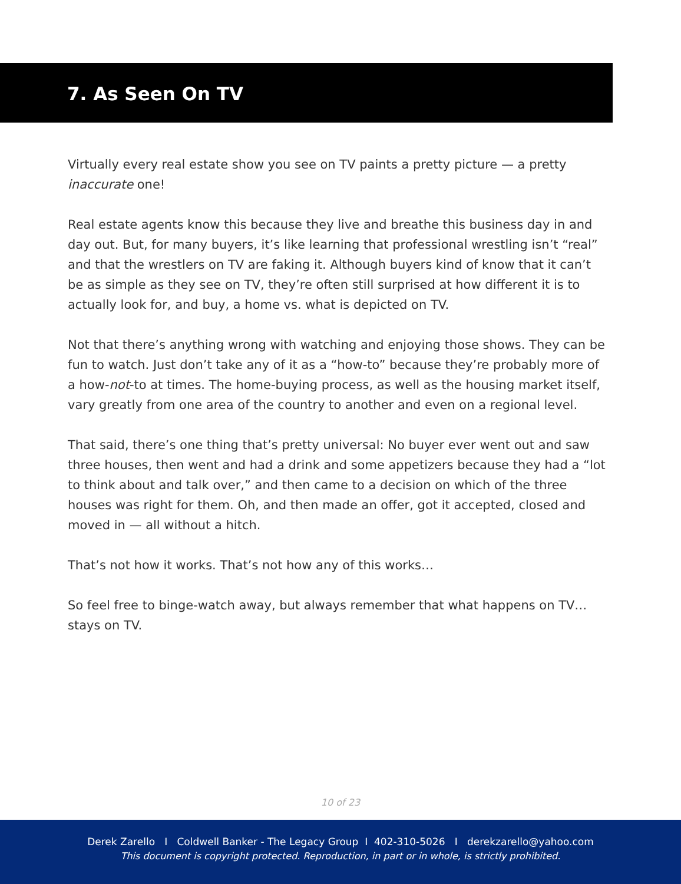7. As Seen On TV
Virtually every real estate show you see on TV paints a pretty picture — a pretty inaccurate one!
Real estate agents know this because they live and breathe this business day in and day out. But, for many buyers, it’s like learning that professional wrestling isn’t “real” and that the wrestlers on TV are faking it. Although buyers kind of know that it can’t be as simple as they see on TV, they’re often still surprised at how different it is to actually look for, and buy, a home vs. what is depicted on TV.
Not that there’s anything wrong with watching and enjoying those shows. They can be fun to watch. Just don’t take any of it as a “how-to” because they’re probably more of a how-not-to at times. The home-buying process, as well as the housing market itself, vary greatly from one area of the country to another and even on a regional level.
That said, there’s one thing that’s pretty universal: No buyer ever went out and saw three houses, then went and had a drink and some appetizers because they had a “lot to think about and talk over,” and then came to a decision on which of the three houses was right for them. Oh, and then made an offer, got it accepted, closed and moved in — all without a hitch.
That’s not how it works. That’s not how any of this works…
So feel free to binge-watch away, but always remember that what happens on TV… stays on TV.
10 of 23
Derek Zarello I Coldwell Banker - The Legacy Group I 402-310-5026 I derekzarello@yahoo.com
This document is copyright protected. Reproduction, in part or in whole, is strictly prohibited.